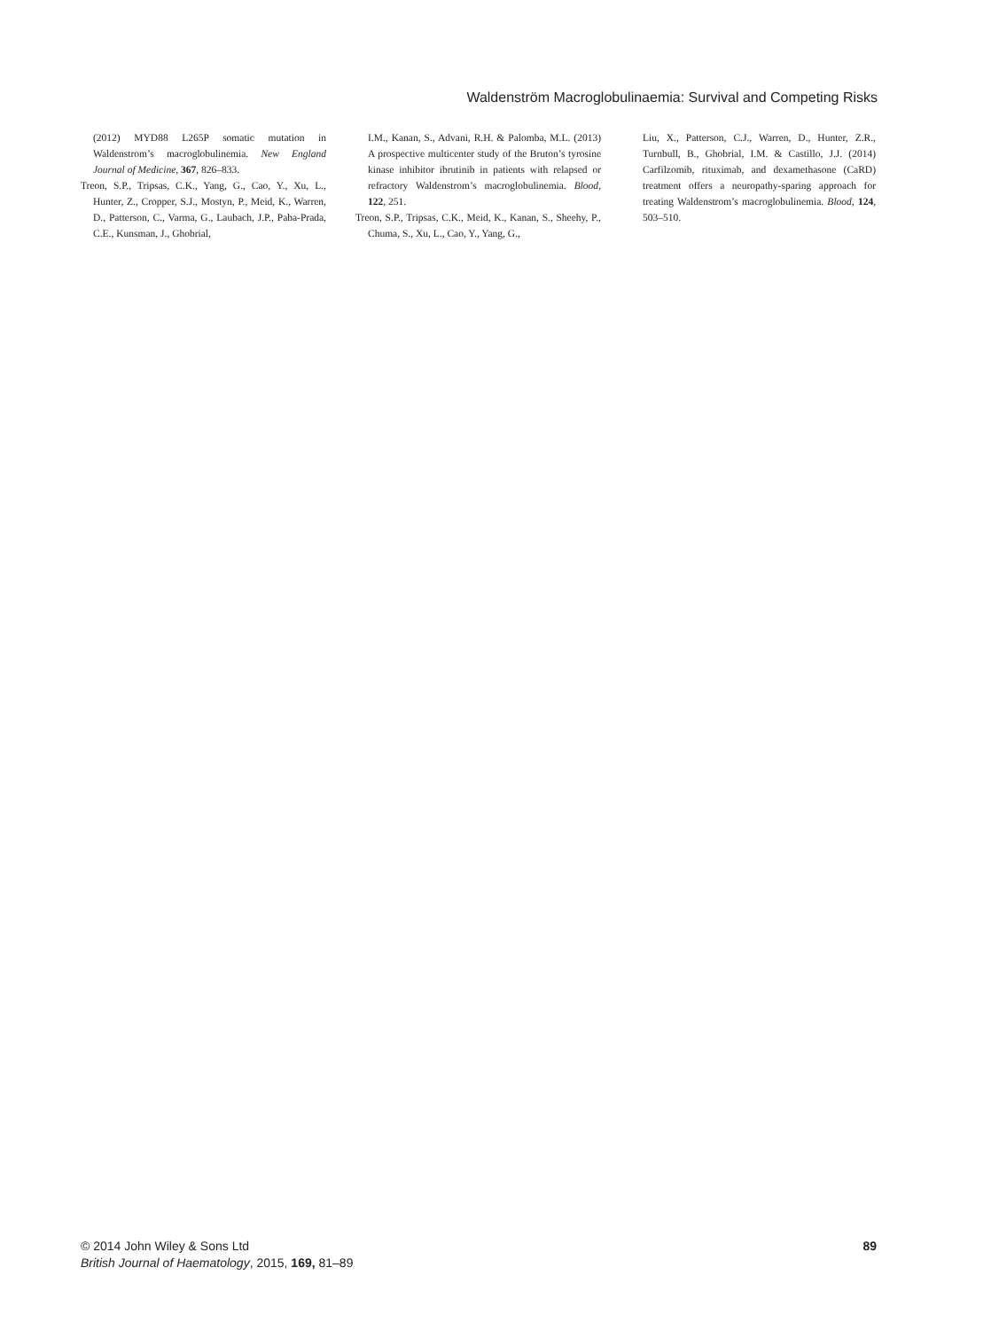Waldenström Macroglobulinaemia: Survival and Competing Risks
(2012) MYD88 L265P somatic mutation in Waldenstrom’s macroglobulinemia. New England Journal of Medicine, 367, 826–833.
Treon, S.P., Tripsas, C.K., Yang, G., Cao, Y., Xu, L., Hunter, Z., Cropper, S.J., Mostyn, P., Meid, K., Warren, D., Patterson, C., Varma, G., Laubach, J.P., Paba-Prada, C.E., Kunsman, J., Ghobrial,
I.M., Kanan, S., Advani, R.H. & Palomba, M.L. (2013) A prospective multicenter study of the Bruton’s tyrosine kinase inhibitor ibrutinib in patients with relapsed or refractory Waldenstrom’s macroglobulinemia. Blood, 122, 251.
Treon, S.P., Tripsas, C.K., Meid, K., Kanan, S., Sheehy, P., Chuma, S., Xu, L., Cao, Y., Yang, G.,
Liu, X., Patterson, C.J., Warren, D., Hunter, Z.R., Turnbull, B., Ghobrial, I.M. & Castillo, J.J. (2014) Carfilzomib, rituximab, and dexamethasone (CaRD) treatment offers a neuropathy-sparing approach for treating Waldenstrom’s macroglobulinemia. Blood, 124, 503–510.
© 2014 John Wiley & Sons Ltd
British Journal of Haematology, 2015, 169, 81–89
89